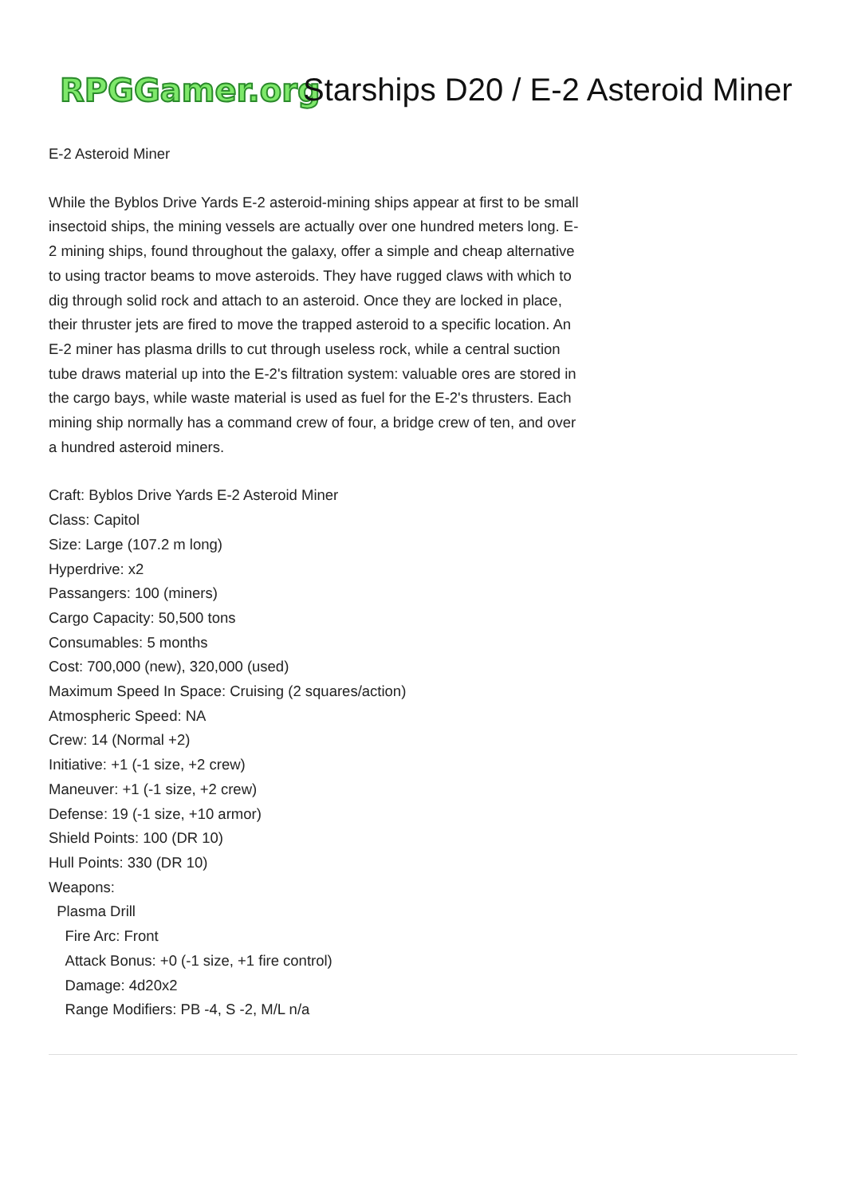RPGGamer.org
Starships D20 / E-2 Asteroid Miner
E-2 Asteroid Miner
While the Byblos Drive Yards E-2 asteroid-mining ships appear at first to be small insectoid ships, the mining vessels are actually over one hundred meters long. E-2 mining ships, found throughout the galaxy, offer a simple and cheap alternative to using tractor beams to move asteroids. They have rugged claws with which to dig through solid rock and attach to an asteroid. Once they are locked in place, their thruster jets are fired to move the trapped asteroid to a specific location. An E-2 miner has plasma drills to cut through useless rock, while a central suction tube draws material up into the E-2's filtration system: valuable ores are stored in the cargo bays, while waste material is used as fuel for the E-2's thrusters. Each mining ship normally has a command crew of four, a bridge crew of ten, and over a hundred asteroid miners.
Craft: Byblos Drive Yards E-2 Asteroid Miner
Class: Capitol
Size: Large (107.2 m long)
Hyperdrive: x2
Passangers: 100 (miners)
Cargo Capacity: 50,500 tons
Consumables: 5 months
Cost: 700,000 (new), 320,000 (used)
Maximum Speed In Space: Cruising (2 squares/action)
Atmospheric Speed: NA
Crew: 14 (Normal +2)
Initiative: +1 (-1 size, +2 crew)
Maneuver: +1 (-1 size, +2 crew)
Defense: 19 (-1 size, +10 armor)
Shield Points: 100 (DR 10)
Hull Points: 330 (DR 10)
Weapons:
Plasma Drill
Fire Arc: Front
Attack Bonus: +0 (-1 size, +1 fire control)
Damage: 4d20x2
Range Modifiers: PB -4, S -2, M/L n/a